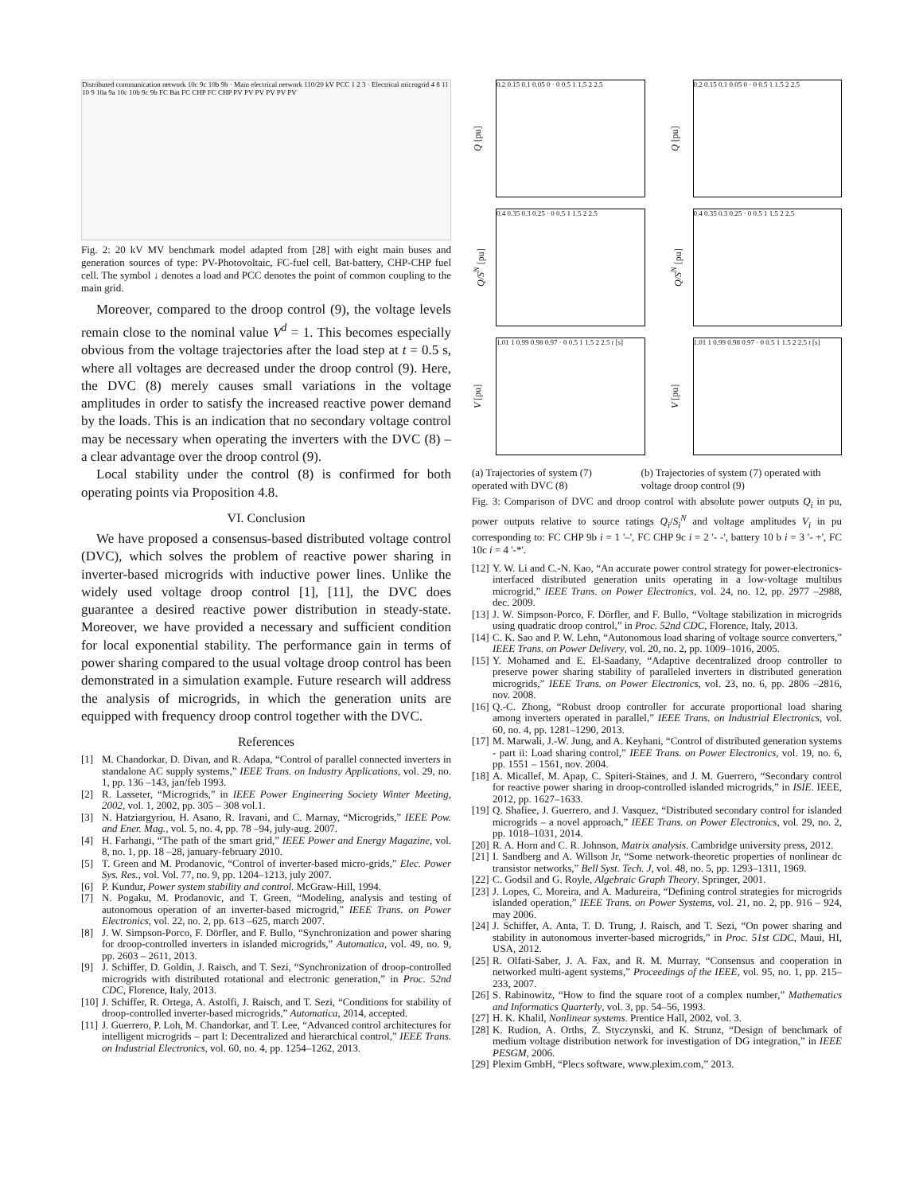Distributed communication network 10c 9c 10b 9b · Main electrical network 110/20 kV PCC 1 2 3 · Electrical microgrid 4 8 11 10 9 10a 9a 10c 10b 9c 9b FC Bat FC CHP FC CHP PV PV PV PV PV PV
Fig. 2: 20 kV MV benchmark model adapted from [28] with eight main buses and generation sources of type: PV-Photovoltaic, FC-fuel cell, Bat-battery, CHP-CHP fuel cell. The symbol ↓ denotes a load and PCC denotes the point of common coupling to the main grid.
Moreover, compared to the droop control (9), the voltage levels remain close to the nominal value V<sup>d</sup> = 1. This becomes especially obvious from the voltage trajectories after the load step at t = 0.5 s, where all voltages are decreased under the droop control (9). Here, the DVC (8) merely causes small variations in the voltage amplitudes in order to satisfy the increased reactive power demand by the loads. This is an indication that no secondary voltage control may be necessary when operating the inverters with the DVC (8) – a clear advantage over the droop control (9).
Local stability under the control (8) is confirmed for both operating points via Proposition 4.8.
VI. Conclusion
We have proposed a consensus-based distributed voltage control (DVC), which solves the problem of reactive power sharing in inverter-based microgrids with inductive power lines. Unlike the widely used voltage droop control [1], [11], the DVC does guarantee a desired reactive power distribution in steady-state. Moreover, we have provided a necessary and sufficient condition for local exponential stability. The performance gain in terms of power sharing compared to the usual voltage droop control has been demonstrated in a simulation example. Future research will address the analysis of microgrids, in which the generation units are equipped with frequency droop control together with the DVC.
References
[1] M. Chandorkar, D. Divan, and R. Adapa, “Control of parallel connected inverters in standalone AC supply systems,” IEEE Trans. on Industry Applications, vol. 29, no. 1, pp. 136 –143, jan/feb 1993.
[2] R. Lasseter, “Microgrids,” in IEEE Power Engineering Society Winter Meeting, 2002, vol. 1, 2002, pp. 305 – 308 vol.1.
[3] N. Hatziargyriou, H. Asano, R. Iravani, and C. Marnay, “Microgrids,” IEEE Pow. and Ener. Mag., vol. 5, no. 4, pp. 78 –94, july-aug. 2007.
[4] H. Farhangi, “The path of the smart grid,” IEEE Power and Energy Magazine, vol. 8, no. 1, pp. 18 –28, january-february 2010.
[5] T. Green and M. Prodanovic, “Control of inverter-based micro-grids,” Elec. Power Sys. Res., vol. Vol. 77, no. 9, pp. 1204–1213, july 2007.
[6] P. Kundur, Power system stability and control. McGraw-Hill, 1994.
[7] N. Pogaku, M. Prodanovic, and T. Green, “Modeling, analysis and testing of autonomous operation of an inverter-based microgrid,” IEEE Trans. on Power Electronics, vol. 22, no. 2, pp. 613 –625, march 2007.
[8] J. W. Simpson-Porco, F. Dörfler, and F. Bullo, “Synchronization and power sharing for droop-controlled inverters in islanded microgrids,” Automatica, vol. 49, no. 9, pp. 2603 – 2611, 2013.
[9] J. Schiffer, D. Goldin, J. Raisch, and T. Sezi, “Synchronization of droop-controlled microgrids with distributed rotational and electronic generation,” in Proc. 52nd CDC, Florence, Italy, 2013.
[10] J. Schiffer, R. Ortega, A. Astolfi, J. Raisch, and T. Sezi, “Conditions for stability of droop-controlled inverter-based microgrids,” Automatica, 2014, accepted.
[11] J. Guerrero, P. Loh, M. Chandorkar, and T. Lee, “Advanced control architectures for intelligent microgrids – part I: Decentralized and hierarchical control,” IEEE Trans. on Industrial Electronics, vol. 60, no. 4, pp. 1254–1262, 2013.
Q [pu]
0.2 0.15 0.1 0.05 0 · 0 0.5 1 1.5 2 2.5
Q [pu]
0.2 0.15 0.1 0.05 0 · 0 0.5 1 1.5 2 2.5
Q/S<sup>N</sup> [pu]
0.4 0.35 0.3 0.25 · 0 0.5 1 1.5 2 2.5
Q/S<sup>N</sup> [pu]
0.4 0.35 0.3 0.25 · 0 0.5 1 1.5 2 2.5
V [pu]
1.01 1 0.99 0.98 0.97 · 0 0.5 1 1.5 2 2.5 t [s]
V [pu]
1.01 1 0.99 0.98 0.97 · 0 0.5 1 1.5 2 2.5 t [s]
(a) Trajectories of system (7) operated with DVC (8)
(b) Trajectories of system (7) operated with voltage droop control (9)
Fig. 3: Comparison of DVC and droop control with absolute power outputs Q<sub>i</sub> in pu, power outputs relative to source ratings Q<sub>i</sub>/S<sub>i</sub><sup>N</sup> and voltage amplitudes V<sub>i</sub> in pu corresponding to: FC CHP 9b i = 1 '–', FC CHP 9c i = 2 '- -', battery 10 b i = 3 '- +', FC 10c i = 4 '-*'.
[12] Y. W. Li and C.-N. Kao, “An accurate power control strategy for power-electronics-interfaced distributed generation units operating in a low-voltage multibus microgrid,” IEEE Trans. on Power Electronics, vol. 24, no. 12, pp. 2977 –2988, dec. 2009.
[13] J. W. Simpson-Porco, F. Dörfler, and F. Bullo, “Voltage stabilization in microgrids using quadratic droop control,” in Proc. 52nd CDC, Florence, Italy, 2013.
[14] C. K. Sao and P. W. Lehn, “Autonomous load sharing of voltage source converters,” IEEE Trans. on Power Delivery, vol. 20, no. 2, pp. 1009–1016, 2005.
[15] Y. Mohamed and E. El-Saadany, “Adaptive decentralized droop controller to preserve power sharing stability of paralleled inverters in distributed generation microgrids,” IEEE Trans. on Power Electronics, vol. 23, no. 6, pp. 2806 –2816, nov. 2008.
[16] Q.-C. Zhong, “Robust droop controller for accurate proportional load sharing among inverters operated in parallel,” IEEE Trans. on Industrial Electronics, vol. 60, no. 4, pp. 1281–1290, 2013.
[17] M. Marwali, J.-W. Jung, and A. Keyhani, “Control of distributed generation systems - part ii: Load sharing control,” IEEE Trans. on Power Electronics, vol. 19, no. 6, pp. 1551 – 1561, nov. 2004.
[18] A. Micallef, M. Apap, C. Spiteri-Staines, and J. M. Guerrero, “Secondary control for reactive power sharing in droop-controlled islanded microgrids,” in ISIE. IEEE, 2012, pp. 1627–1633.
[19] Q. Shafiee, J. Guerrero, and J. Vasquez, “Distributed secondary control for islanded microgrids – a novel approach,” IEEE Trans. on Power Electronics, vol. 29, no. 2, pp. 1018–1031, 2014.
[20] R. A. Horn and C. R. Johnson, Matrix analysis. Cambridge university press, 2012.
[21] I. Sandberg and A. Willson Jr, “Some network-theoretic properties of nonlinear dc transistor networks,” Bell Syst. Tech. J, vol. 48, no. 5, pp. 1293–1311, 1969.
[22] C. Godsil and G. Royle, Algebraic Graph Theory. Springer, 2001.
[23] J. Lopes, C. Moreira, and A. Madureira, “Defining control strategies for microgrids islanded operation,” IEEE Trans. on Power Systems, vol. 21, no. 2, pp. 916 – 924, may 2006.
[24] J. Schiffer, A. Anta, T. D. Trung, J. Raisch, and T. Sezi, “On power sharing and stability in autonomous inverter-based microgrids,” in Proc. 51st CDC, Maui, HI, USA, 2012.
[25] R. Olfati-Saber, J. A. Fax, and R. M. Murray, “Consensus and cooperation in networked multi-agent systems,” Proceedings of the IEEE, vol. 95, no. 1, pp. 215–233, 2007.
[26] S. Rabinowitz, “How to find the square root of a complex number,” Mathematics and Informatics Quarterly, vol. 3, pp. 54–56, 1993.
[27] H. K. Khalil, Nonlinear systems. Prentice Hall, 2002, vol. 3.
[28] K. Rudion, A. Orths, Z. Styczynski, and K. Strunz, “Design of benchmark of medium voltage distribution network for investigation of DG integration,” in IEEE PESGM, 2006.
[29] Plexim GmbH, “Plecs software, www.plexim.com,” 2013.